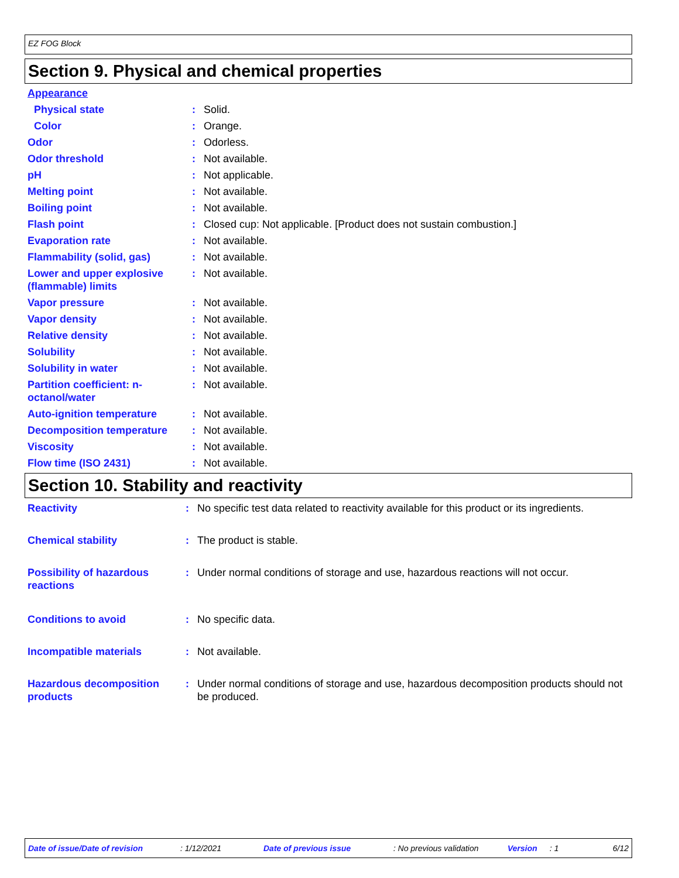EZ FOG Block
Section 9. Physical and chemical properties
| Appearance | | |
| Physical state | : | Solid. |
| Color | : | Orange. |
| Odor | : | Odorless. |
| Odor threshold | : | Not available. |
| pH | : | Not applicable. |
| Melting point | : | Not available. |
| Boiling point | : | Not available. |
| Flash point | : | Closed cup: Not applicable. [Product does not sustain combustion.] |
| Evaporation rate | : | Not available. |
| Flammability (solid, gas) | : | Not available. |
| Lower and upper explosive (flammable) limits | : | Not available. |
| Vapor pressure | : | Not available. |
| Vapor density | : | Not available. |
| Relative density | : | Not available. |
| Solubility | : | Not available. |
| Solubility in water | : | Not available. |
| Partition coefficient: n-octanol/water | : | Not available. |
| Auto-ignition temperature | : | Not available. |
| Decomposition temperature | : | Not available. |
| Viscosity | : | Not available. |
| Flow time (ISO 2431) | : | Not available. |
Section 10. Stability and reactivity
| Reactivity | : | No specific test data related to reactivity available for this product or its ingredients. |
| Chemical stability | : | The product is stable. |
| Possibility of hazardous reactions | : | Under normal conditions of storage and use, hazardous reactions will not occur. |
| Conditions to avoid | : | No specific data. |
| Incompatible materials | : | Not available. |
| Hazardous decomposition products | : | Under normal conditions of storage and use, hazardous decomposition products should not be produced. |
Date of issue/Date of revision: 1/12/2021 Date of previous issue: No previous validation Version: 1 6/12